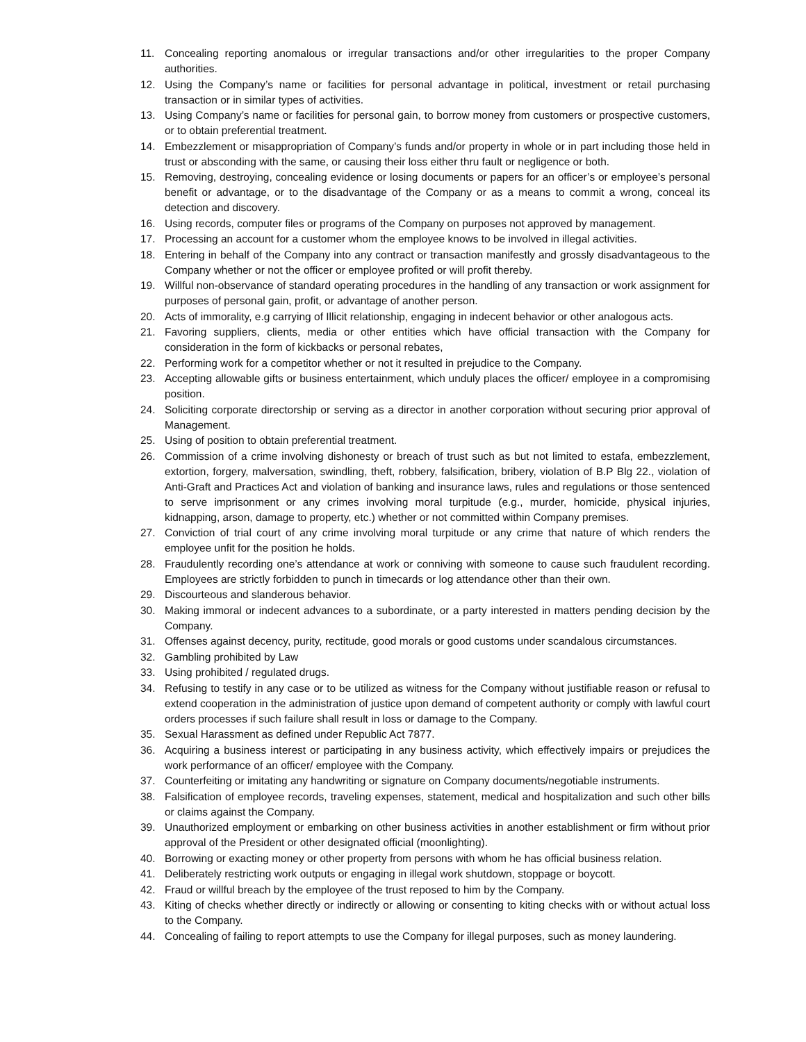11. Concealing reporting anomalous or irregular transactions and/or other irregularities to the proper Company authorities.
12. Using the Company’s name or facilities for personal advantage in political, investment or retail purchasing transaction or in similar types of activities.
13. Using Company’s name or facilities for personal gain, to borrow money from customers or prospective customers, or to obtain preferential treatment.
14. Embezzlement or misappropriation of Company’s funds and/or property in whole or in part including those held in trust or absconding with the same, or causing their loss either thru fault or negligence or both.
15. Removing, destroying, concealing evidence or losing documents or papers for an officer’s or employee’s personal benefit or advantage, or to the disadvantage of the Company or as a means to commit a wrong, conceal its detection and discovery.
16. Using records, computer files or programs of the Company on purposes not approved by management.
17. Processing an account for a customer whom the employee knows to be involved in illegal activities.
18. Entering in behalf of the Company into any contract or transaction manifestly and grossly disadvantageous to the Company whether or not the officer or employee profited or will profit thereby.
19. Willful non-observance of standard operating procedures in the handling of any transaction or work assignment for purposes of personal gain, profit, or advantage of another person.
20. Acts of immorality, e.g carrying of Illicit relationship, engaging in indecent behavior or other analogous acts.
21. Favoring suppliers, clients, media or other entities which have official transaction with the Company for consideration in the form of kickbacks or personal rebates,
22. Performing work for a competitor whether or not it resulted in prejudice to the Company.
23. Accepting allowable gifts or business entertainment, which unduly places the officer/ employee in a compromising position.
24. Soliciting corporate directorship or serving as a director in another corporation without securing prior approval of Management.
25. Using of position to obtain preferential treatment.
26. Commission of a crime involving dishonesty or breach of trust such as but not limited to estafa, embezzlement, extortion, forgery, malversation, swindling, theft, robbery, falsification, bribery, violation of B.P Blg 22., violation of Anti-Graft and Practices Act and violation of banking and insurance laws, rules and regulations or those sentenced to serve imprisonment or any crimes involving moral turpitude (e.g., murder, homicide, physical injuries, kidnapping, arson, damage to property, etc.) whether or not committed within Company premises.
27. Conviction of trial court of any crime involving moral turpitude or any crime that nature of which renders the employee unfit for the position he holds.
28. Fraudulently recording one’s attendance at work or conniving with someone to cause such fraudulent recording. Employees are strictly forbidden to punch in timecards or log attendance other than their own.
29. Discourteous and slanderous behavior.
30. Making immoral or indecent advances to a subordinate, or a party interested in matters pending decision by the Company.
31. Offenses against decency, purity, rectitude, good morals or good customs under scandalous circumstances.
32. Gambling prohibited by Law
33. Using prohibited / regulated drugs.
34. Refusing to testify in any case or to be utilized as witness for the Company without justifiable reason or refusal to extend cooperation in the administration of justice upon demand of competent authority or comply with lawful court orders processes if such failure shall result in loss or damage to the Company.
35. Sexual Harassment as defined under Republic Act 7877.
36. Acquiring a business interest or participating in any business activity, which effectively impairs or prejudices the work performance of an officer/ employee with the Company.
37. Counterfeiting or imitating any handwriting or signature on Company documents/negotiable instruments.
38. Falsification of employee records, traveling expenses, statement, medical and hospitalization and such other bills or claims against the Company.
39. Unauthorized employment or embarking on other business activities in another establishment or firm without prior approval of the President or other designated official (moonlighting).
40. Borrowing or exacting money or other property from persons with whom he has official business relation.
41. Deliberately restricting work outputs or engaging in illegal work shutdown, stoppage or boycott.
42. Fraud or willful breach by the employee of the trust reposed to him by the Company.
43. Kiting of checks whether directly or indirectly or allowing or consenting to kiting checks with or without actual loss to the Company.
44. Concealing of failing to report attempts to use the Company for illegal purposes, such as money laundering.